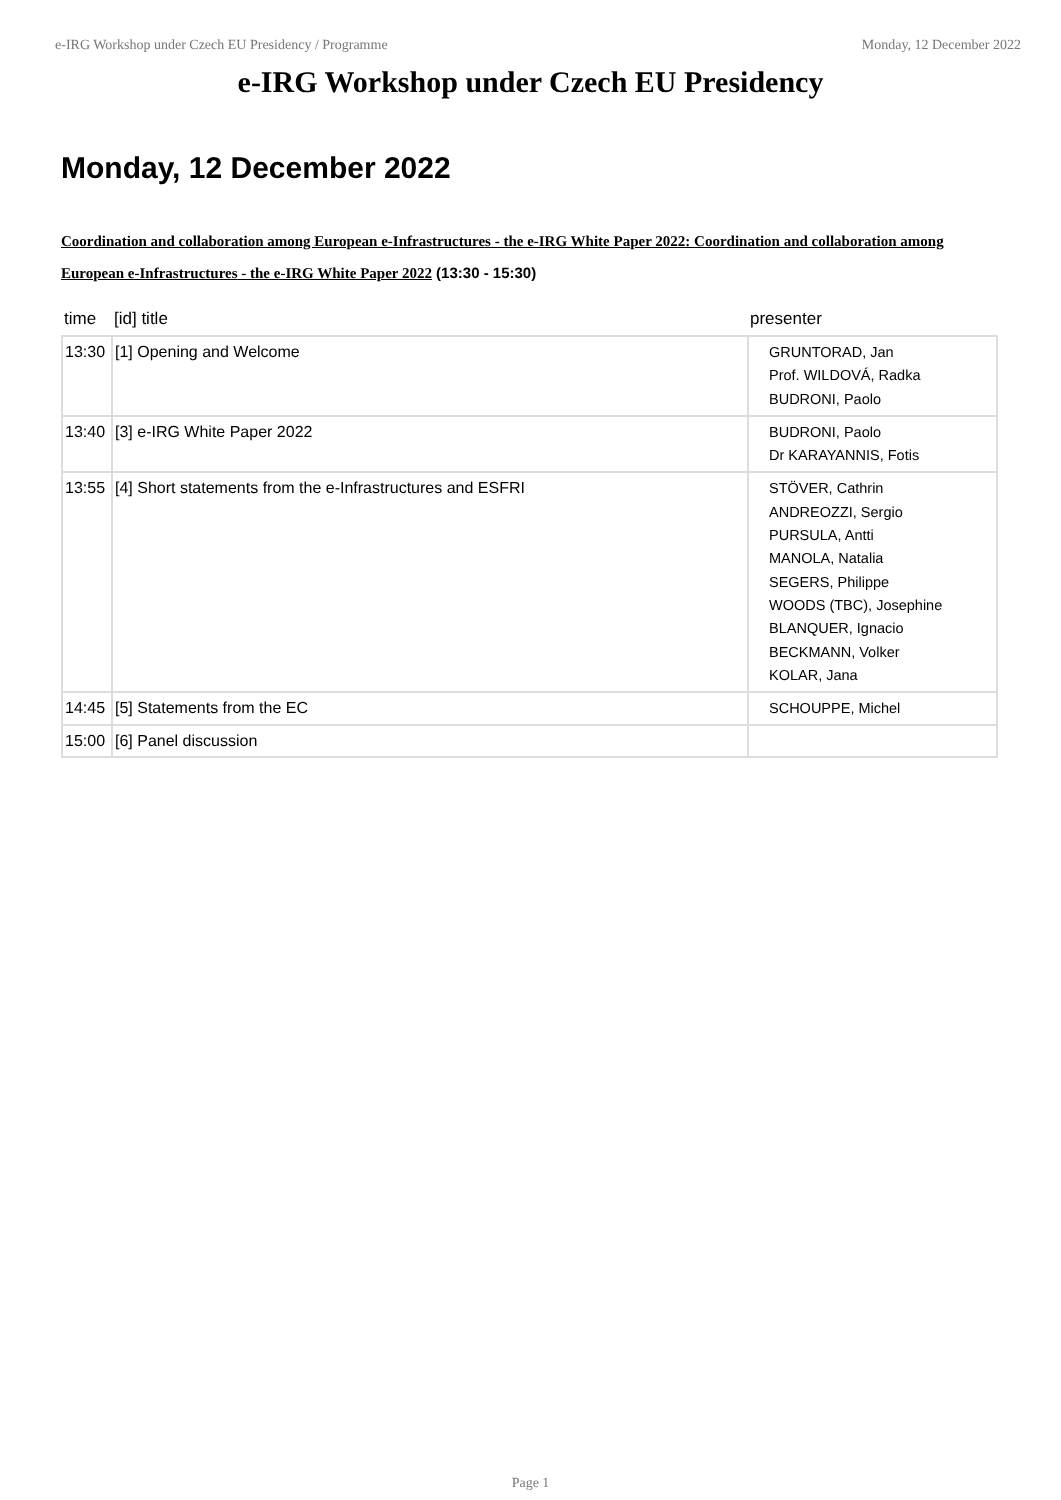e-IRG Workshop under Czech EU Presidency / Programme Monday, 12 December 2022
e-IRG Workshop under Czech EU Presidency
Monday, 12 December 2022
Coordination and collaboration among European e-Infrastructures - the e-IRG White Paper 2022: Coordination and collaboration among European e-Infrastructures - the e-IRG White Paper 2022 (13:30 - 15:30)
| time | [id] title | presenter |
| --- | --- | --- |
| 13:30 | [1] Opening and Welcome | GRUNTORAD, Jan Prof. WILDOVÁ, Radka BUDRONI, Paolo |
| 13:40 | [3] e-IRG White Paper 2022 | BUDRONI, Paolo Dr KARAYANNIS, Fotis |
| 13:55 | [4] Short statements from the e-Infrastructures and ESFRI | STÖVER, Cathrin ANDREOZZI, Sergio PURSULA, Antti MANOLA, Natalia SEGERS, Philippe WOODS (TBC), Josephine BLANQUER, Ignacio BECKMANN, Volker KOLAR, Jana |
| 14:45 | [5] Statements from the EC | SCHOUPPE, Michel |
| 15:00 | [6] Panel discussion | |
Page 1